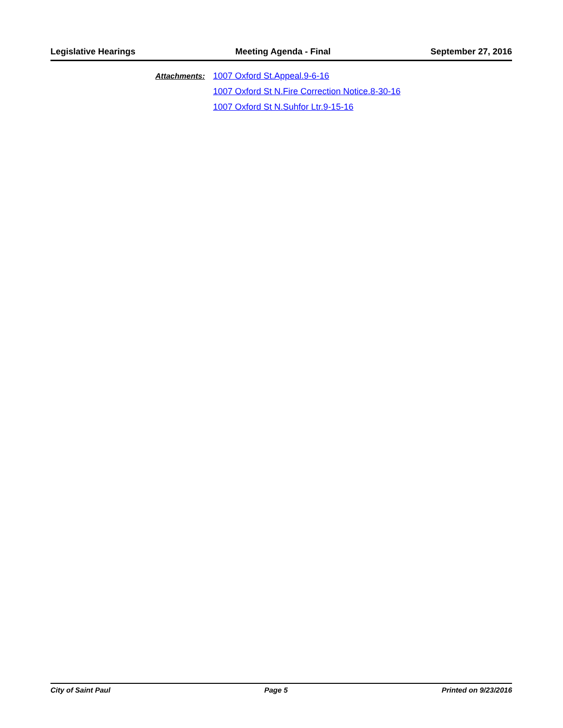Legislative Hearings Meeting Agenda - Final September 27, 2016
Attachments:
1007 Oxford St.Appeal.9-6-16
1007 Oxford St N.Fire Correction Notice.8-30-16
1007 Oxford St N.Suhfor Ltr.9-15-16
City of Saint Paul Page 5 Printed on 9/23/2016